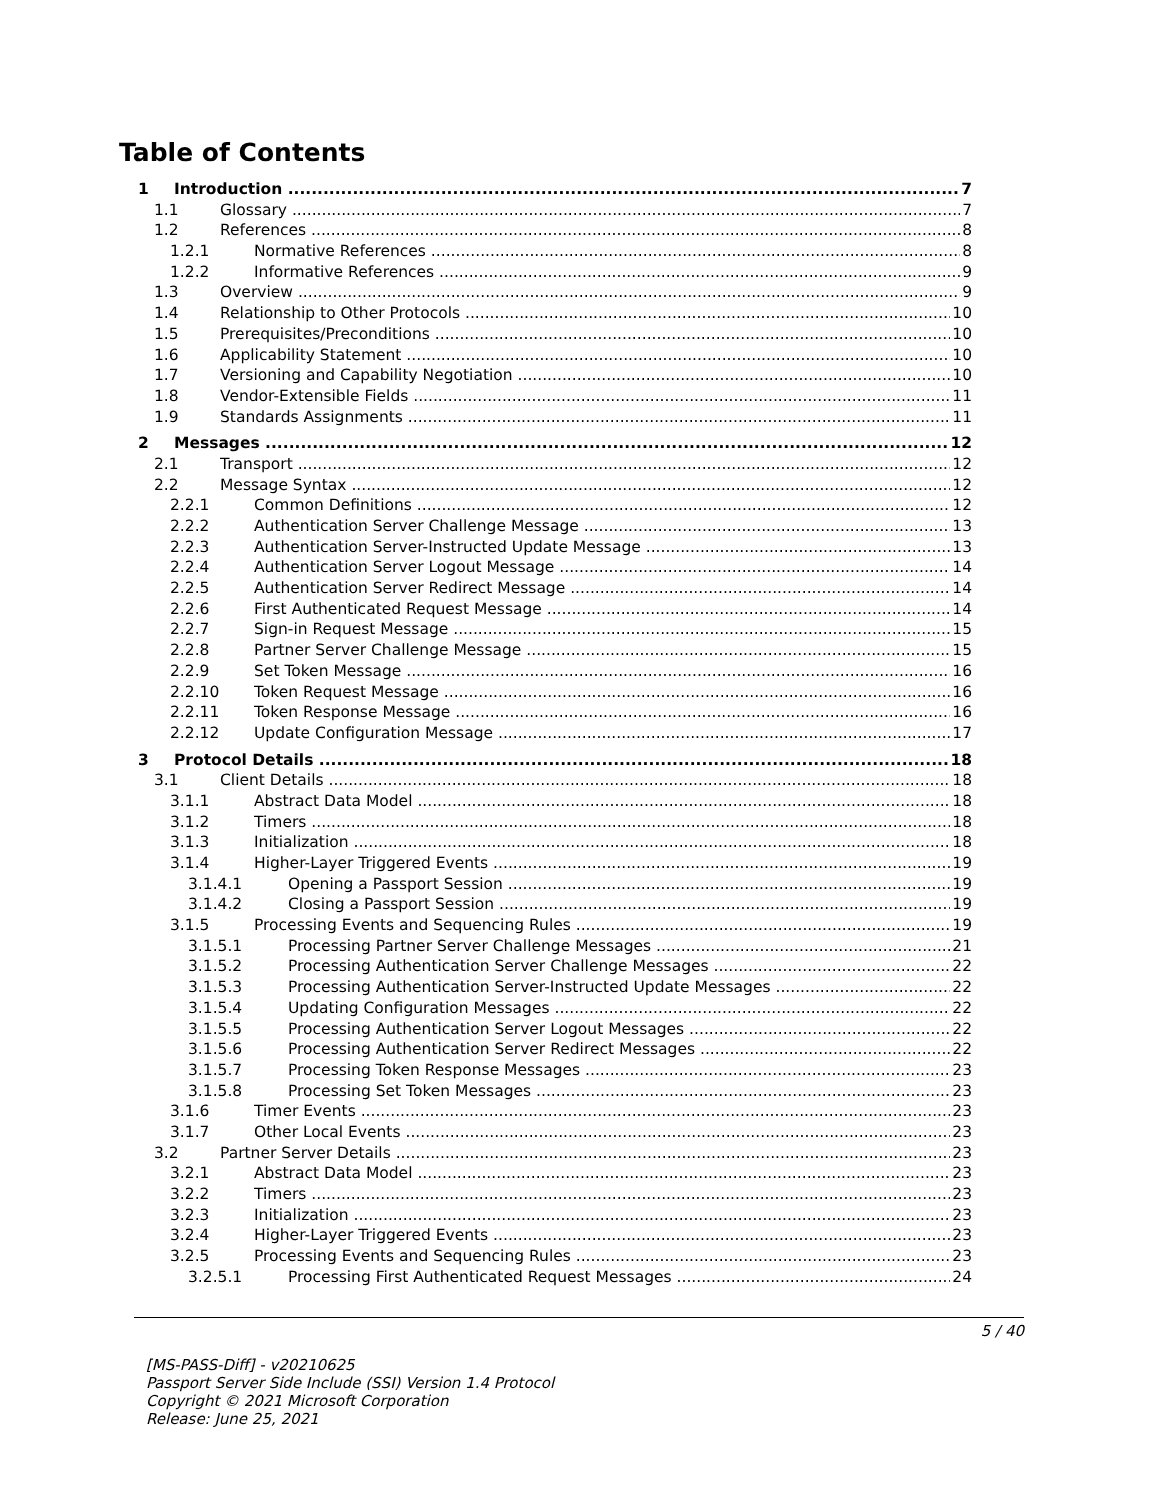Table of Contents
1 Introduction 7
1.1 Glossary 7
1.2 References 8
1.2.1 Normative References 8
1.2.2 Informative References 9
1.3 Overview 9
1.4 Relationship to Other Protocols 10
1.5 Prerequisites/Preconditions 10
1.6 Applicability Statement 10
1.7 Versioning and Capability Negotiation 10
1.8 Vendor-Extensible Fields 11
1.9 Standards Assignments 11
2 Messages 12
2.1 Transport 12
2.2 Message Syntax 12
2.2.1 Common Definitions 12
2.2.2 Authentication Server Challenge Message 13
2.2.3 Authentication Server-Instructed Update Message 13
2.2.4 Authentication Server Logout Message 14
2.2.5 Authentication Server Redirect Message 14
2.2.6 First Authenticated Request Message 14
2.2.7 Sign-in Request Message 15
2.2.8 Partner Server Challenge Message 15
2.2.9 Set Token Message 16
2.2.10 Token Request Message 16
2.2.11 Token Response Message 16
2.2.12 Update Configuration Message 17
3 Protocol Details 18
3.1 Client Details 18
3.1.1 Abstract Data Model 18
3.1.2 Timers 18
3.1.3 Initialization 18
3.1.4 Higher-Layer Triggered Events 19
3.1.4.1 Opening a Passport Session 19
3.1.4.2 Closing a Passport Session 19
3.1.5 Processing Events and Sequencing Rules 19
3.1.5.1 Processing Partner Server Challenge Messages 21
3.1.5.2 Processing Authentication Server Challenge Messages 22
3.1.5.3 Processing Authentication Server-Instructed Update Messages 22
3.1.5.4 Updating Configuration Messages 22
3.1.5.5 Processing Authentication Server Logout Messages 22
3.1.5.6 Processing Authentication Server Redirect Messages 22
3.1.5.7 Processing Token Response Messages 23
3.1.5.8 Processing Set Token Messages 23
3.1.6 Timer Events 23
3.1.7 Other Local Events 23
3.2 Partner Server Details 23
3.2.1 Abstract Data Model 23
3.2.2 Timers 23
3.2.3 Initialization 23
3.2.4 Higher-Layer Triggered Events 23
3.2.5 Processing Events and Sequencing Rules 23
3.2.5.1 Processing First Authenticated Request Messages 24
5 / 40
[MS-PASS-Diff] - v20210625
Passport Server Side Include (SSI) Version 1.4 Protocol
Copyright © 2021 Microsoft Corporation
Release: June 25, 2021